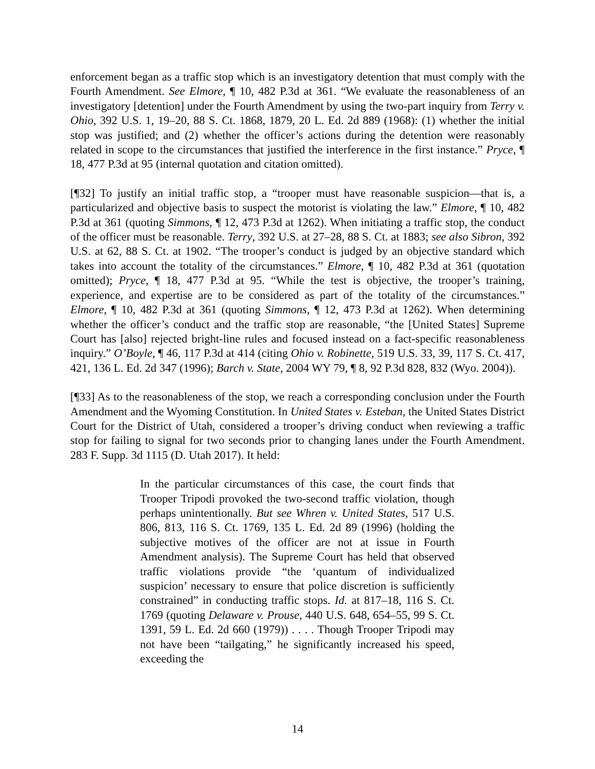enforcement began as a traffic stop which is an investigatory detention that must comply with the Fourth Amendment. See Elmore, ¶ 10, 482 P.3d at 361. “We evaluate the reasonableness of an investigatory [detention] under the Fourth Amendment by using the two-part inquiry from Terry v. Ohio, 392 U.S. 1, 19–20, 88 S. Ct. 1868, 1879, 20 L. Ed. 2d 889 (1968): (1) whether the initial stop was justified; and (2) whether the officer’s actions during the detention were reasonably related in scope to the circumstances that justified the interference in the first instance.” Pryce, ¶ 18, 477 P.3d at 95 (internal quotation and citation omitted).
[¶32] To justify an initial traffic stop, a “trooper must have reasonable suspicion—that is, a particularized and objective basis to suspect the motorist is violating the law.” Elmore, ¶ 10, 482 P.3d at 361 (quoting Simmons, ¶ 12, 473 P.3d at 1262). When initiating a traffic stop, the conduct of the officer must be reasonable. Terry, 392 U.S. at 27–28, 88 S. Ct. at 1883; see also Sibron, 392 U.S. at 62, 88 S. Ct. at 1902. “The trooper’s conduct is judged by an objective standard which takes into account the totality of the circumstances.” Elmore, ¶ 10, 482 P.3d at 361 (quotation omitted); Pryce, ¶ 18, 477 P.3d at 95. “While the test is objective, the trooper’s training, experience, and expertise are to be considered as part of the totality of the circumstances.” Elmore, ¶ 10, 482 P.3d at 361 (quoting Simmons, ¶ 12, 473 P.3d at 1262). When determining whether the officer’s conduct and the traffic stop are reasonable, “the [United States] Supreme Court has [also] rejected bright-line rules and focused instead on a fact-specific reasonableness inquiry.” O’Boyle, ¶ 46, 117 P.3d at 414 (citing Ohio v. Robinette, 519 U.S. 33, 39, 117 S. Ct. 417, 421, 136 L. Ed. 2d 347 (1996); Barch v. State, 2004 WY 79, ¶ 8, 92 P.3d 828, 832 (Wyo. 2004)).
[¶33] As to the reasonableness of the stop, we reach a corresponding conclusion under the Fourth Amendment and the Wyoming Constitution. In United States v. Esteban, the United States District Court for the District of Utah, considered a trooper’s driving conduct when reviewing a traffic stop for failing to signal for two seconds prior to changing lanes under the Fourth Amendment. 283 F. Supp. 3d 1115 (D. Utah 2017). It held:
In the particular circumstances of this case, the court finds that Trooper Tripodi provoked the two-second traffic violation, though perhaps unintentionally. But see Whren v. United States, 517 U.S. 806, 813, 116 S. Ct. 1769, 135 L. Ed. 2d 89 (1996) (holding the subjective motives of the officer are not at issue in Fourth Amendment analysis). The Supreme Court has held that observed traffic violations provide “the ‘quantum of individualized suspicion’ necessary to ensure that police discretion is sufficiently constrained” in conducting traffic stops. Id. at 817–18, 116 S. Ct. 1769 (quoting Delaware v. Prouse, 440 U.S. 648, 654–55, 99 S. Ct. 1391, 59 L. Ed. 2d 660 (1979)) . . . . Though Trooper Tripodi may not have been “tailgating,” he significantly increased his speed, exceeding the
14